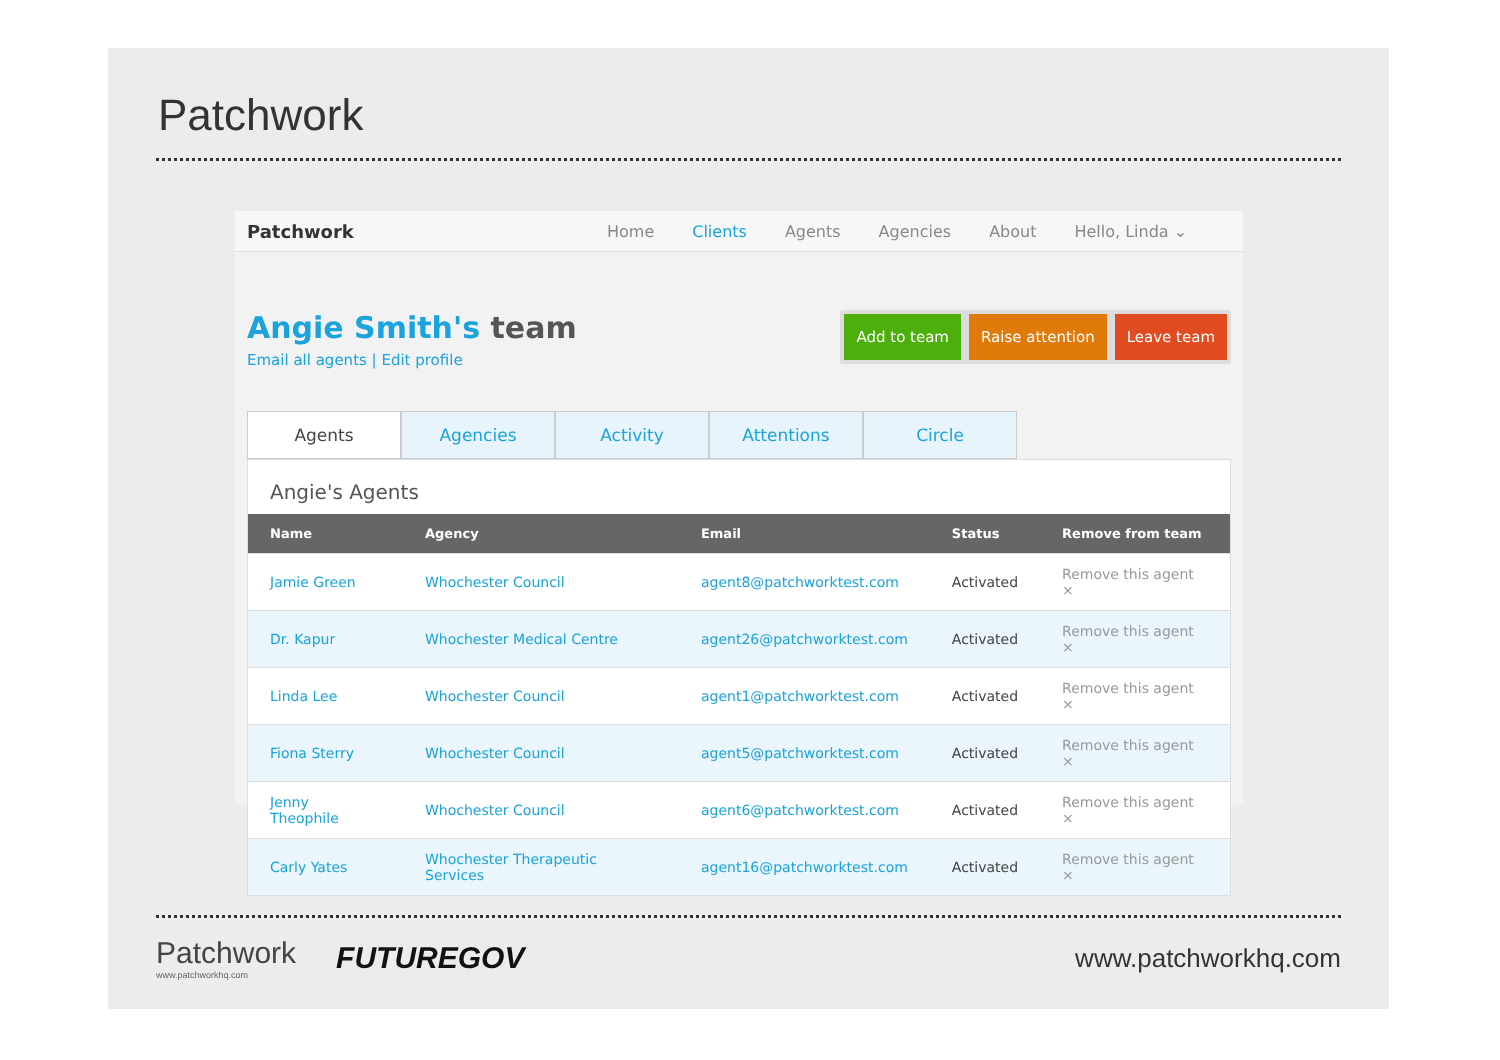Patchwork
Patchwork Home Clients Agents Agencies About Hello, Linda ⌄
Angie Smith's team
Email all agents | Edit profile
Add to team Raise attention Leave team
Agents Agencies Activity Attentions Circle
Angie's Agents
| Name | Agency | Email | Status | Remove from team |
| --- | --- | --- | --- | --- |
| Jamie Green | Whochester Council | agent8@patchworktest.com | Activated | Remove this agent × |
| Dr. Kapur | Whochester Medical Centre | agent26@patchworktest.com | Activated | Remove this agent × |
| Linda Lee | Whochester Council | agent1@patchworktest.com | Activated | Remove this agent × |
| Fiona Sterry | Whochester Council | agent5@patchworktest.com | Activated | Remove this agent × |
| Jenny Theophile | Whochester Council | agent6@patchworktest.com | Activated | Remove this agent × |
| Carly Yates | Whochester Therapeutic Services | agent16@patchworktest.com | Activated | Remove this agent × |
Patchwork
www.patchworkhq.com
FUTUREGOV
www.patchworkhq.com